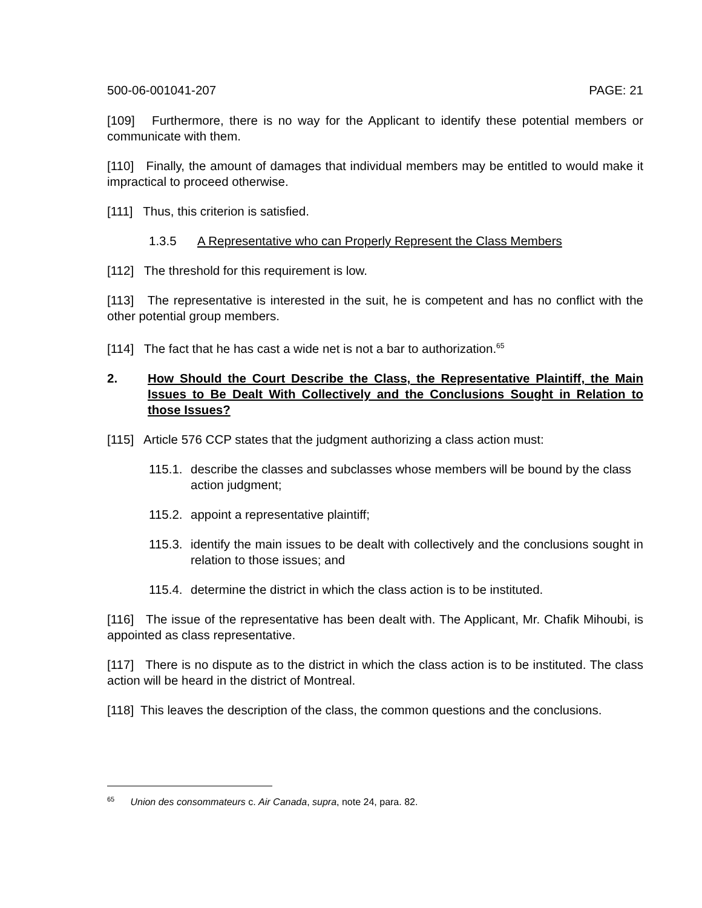500-06-001041-207 PAGE: 21
[109] Furthermore, there is no way for the Applicant to identify these potential members or communicate with them.
[110] Finally, the amount of damages that individual members may be entitled to would make it impractical to proceed otherwise.
[111] Thus, this criterion is satisfied.
1.3.5 A Representative who can Properly Represent the Class Members
[112] The threshold for this requirement is low.
[113] The representative is interested in the suit, he is competent and has no conflict with the other potential group members.
[114] The fact that he has cast a wide net is not a bar to authorization.<sup>65</sup>
2. How Should the Court Describe the Class, the Representative Plaintiff, the Main Issues to Be Dealt With Collectively and the Conclusions Sought in Relation to those Issues?
[115] Article 576 CCP states that the judgment authorizing a class action must:
115.1. describe the classes and subclasses whose members will be bound by the class action judgment;
115.2. appoint a representative plaintiff;
115.3. identify the main issues to be dealt with collectively and the conclusions sought in relation to those issues; and
115.4. determine the district in which the class action is to be instituted.
[116] The issue of the representative has been dealt with. The Applicant, Mr. Chafik Mihoubi, is appointed as class representative.
[117] There is no dispute as to the district in which the class action is to be instituted. The class action will be heard in the district of Montreal.
[118] This leaves the description of the class, the common questions and the conclusions.
<sup>65</sup> Union des consommateurs c. Air Canada, supra, note 24, para. 82.